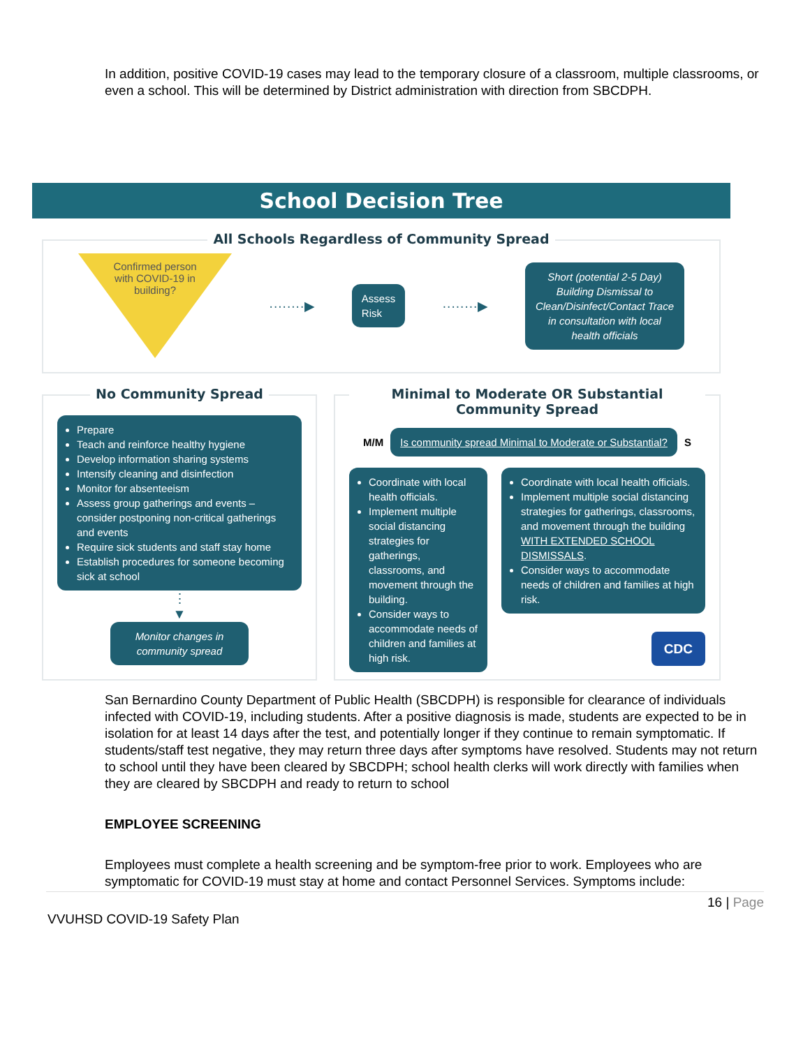In addition, positive COVID-19 cases may lead to the temporary closure of a classroom, multiple classrooms, or even a school. This will be determined by District administration with direction from SBCDPH.
School Decision Tree
All Schools Regardless of Community Spread
Confirmed person with COVID-19 in building?
········▶
Assess
Risk
········▶
Short (potential 2-5 Day) Building Dismissal to Clean/Disinfect/Contact Trace in consultation with local health officials
No Community Spread
Prepare
Teach and reinforce healthy hygiene
Develop information sharing systems
Intensify cleaning and disinfection
Monitor for absenteeism
Assess group gatherings and events – consider postponing non-critical gatherings and events
Require sick students and staff stay home
Establish procedures for someone becoming sick at school
⋮
▼
Monitor changes in community spread
Minimal to Moderate OR Substantial Community Spread
M/M
Is community spread Minimal to Moderate or Substantial?
S
Coordinate with local health officials.
Implement multiple social distancing strategies for gatherings, classrooms, and movement through the building.
Consider ways to accommodate needs of children and families at high risk.
Coordinate with local health officials.
Implement multiple social distancing strategies for gatherings, classrooms, and movement through the building WITH EXTENDED SCHOOL DISMISSALS.
Consider ways to accommodate needs of children and families at high risk.
CDC
San Bernardino County Department of Public Health (SBCDPH) is responsible for clearance of individuals infected with COVID-19, including students. After a positive diagnosis is made, students are expected to be in isolation for at least 14 days after the test, and potentially longer if they continue to remain symptomatic. If students/staff test negative, they may return three days after symptoms have resolved. Students may not return to school until they have been cleared by SBCDPH; school health clerks will work directly with families when they are cleared by SBCDPH and ready to return to school
EMPLOYEE SCREENING
Employees must complete a health screening and be symptom-free prior to work. Employees who are symptomatic for COVID-19 must stay at home and contact Personnel Services. Symptoms include:
16 | Page
VVUHSD COVID-19 Safety Plan